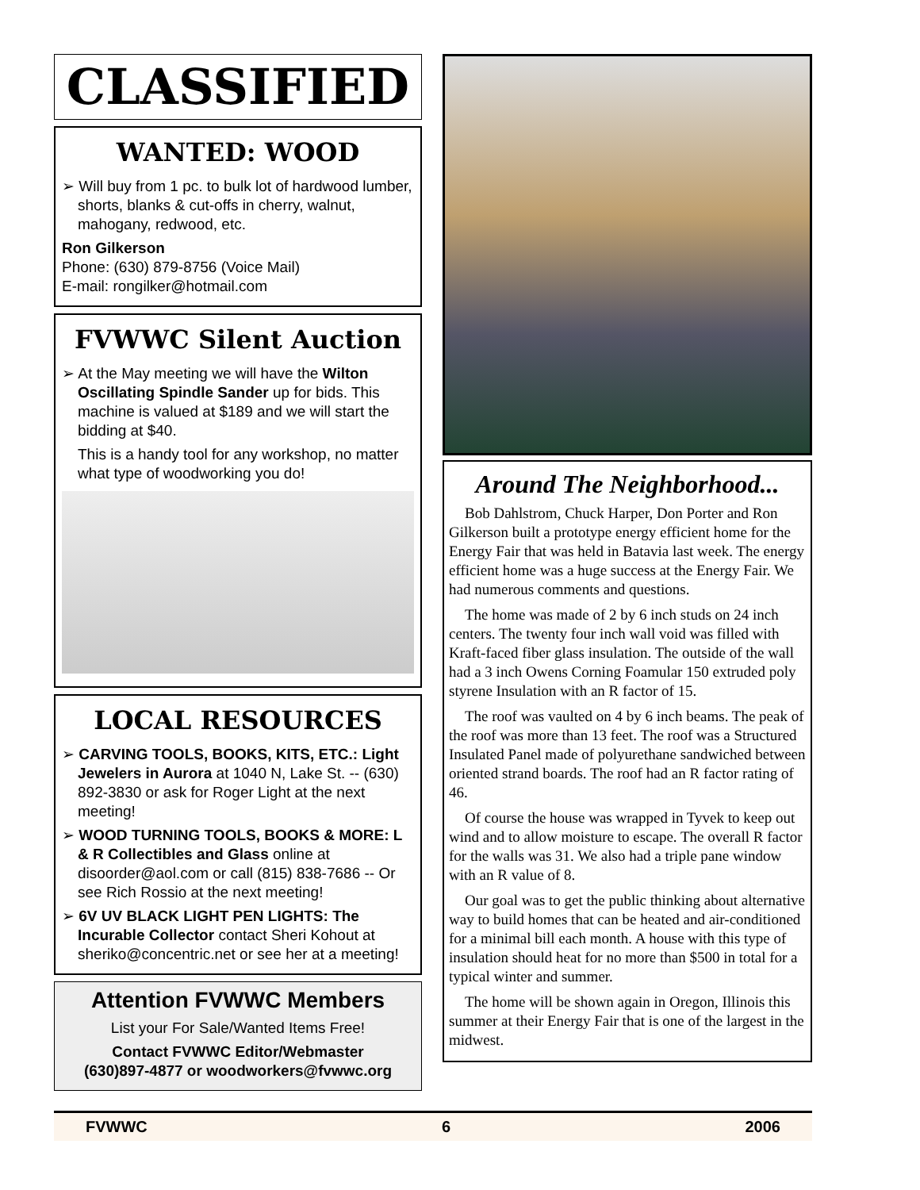CLASSIFIED
WANTED: WOOD
➢ Will buy from 1 pc. to bulk lot of hardwood lumber, shorts, blanks & cut-offs in cherry, walnut, mahogany, redwood, etc.
Ron Gilkerson
Phone: (630) 879-8756 (Voice Mail)
E-mail: rongilker@hotmail.com
FVWWC Silent Auction
➢ At the May meeting we will have the Wilton Oscillating Spindle Sander up for bids. This machine is valued at $189 and we will start the bidding at $40.
This is a handy tool for any workshop, no matter what type of woodworking you do!
LOCAL RESOURCES
➢ CARVING TOOLS, BOOKS, KITS, ETC.: Light Jewelers in Aurora at 1040 N, Lake St. -- (630) 892-3830 or ask for Roger Light at the next meeting!
➢ WOOD TURNING TOOLS, BOOKS & MORE: L & R Collectibles and Glass online at disoorder@aol.com or call (815) 838-7686 -- Or see Rich Rossio at the next meeting!
➢ 6V UV BLACK LIGHT PEN LIGHTS: The Incurable Collector contact Sheri Kohout at sheriko@concentric.net or see her at a meeting!
Attention FVWWC Members
List your For Sale/Wanted Items Free!
Contact FVWWC Editor/Webmaster
(630)897-4877 or woodworkers@fvwwc.org
Around The Neighborhood...
Bob Dahlstrom, Chuck Harper, Don Porter and Ron Gilkerson built a prototype energy efficient home for the Energy Fair that was held in Batavia last week. The energy efficient home was a huge success at the Energy Fair. We had numerous comments and questions.
The home was made of 2 by 6 inch studs on 24 inch centers. The twenty four inch wall void was filled with Kraft-faced fiber glass insulation. The outside of the wall had a 3 inch Owens Corning Foamular 150 extruded poly styrene Insulation with an R factor of 15.
The roof was vaulted on 4 by 6 inch beams. The peak of the roof was more than 13 feet. The roof was a Structured Insulated Panel made of polyurethane sandwiched between oriented strand boards. The roof had an R factor rating of 46.
Of course the house was wrapped in Tyvek to keep out wind and to allow moisture to escape. The overall R factor for the walls was 31. We also had a triple pane window with an R value of 8.
Our goal was to get the public thinking about alternative way to build homes that can be heated and air-conditioned for a minimal bill each month. A house with this type of insulation should heat for no more than $500 in total for a typical winter and summer.
The home will be shown again in Oregon, Illinois this summer at their Energy Fair that is one of the largest in the midwest.
FVWWC 6 2006